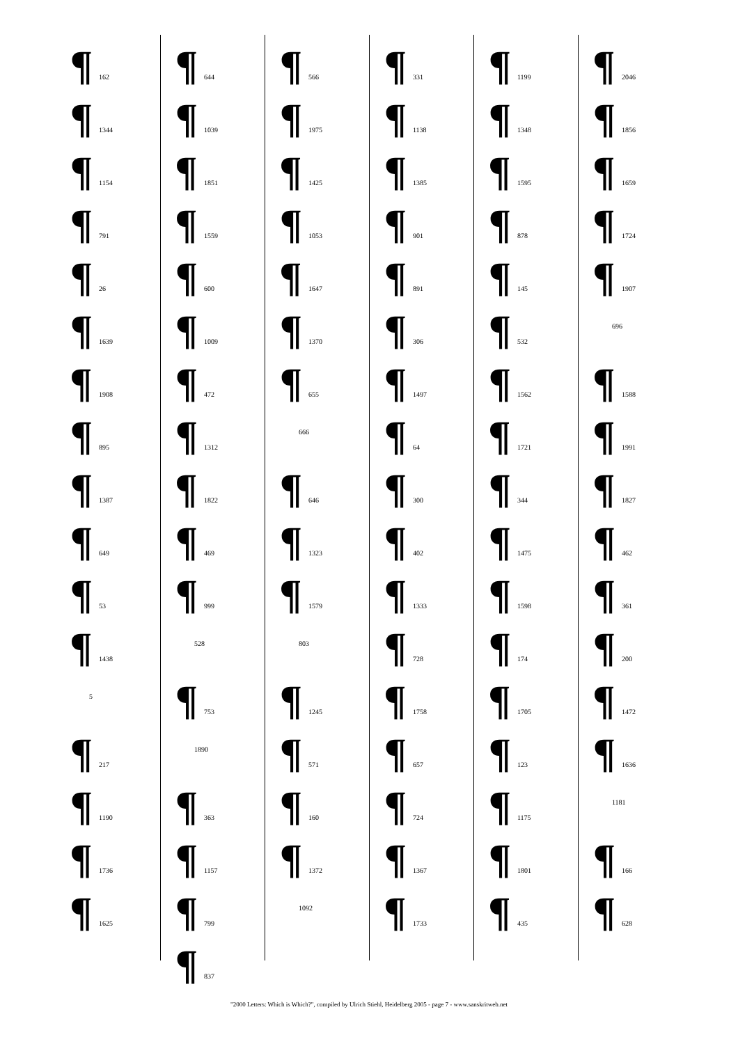¶ 162
¶ 1344
¶ 1154
¶ 791
¶ 26
¶ 1639
¶ 1908
¶ 895
¶ 1387
¶ 649
¶ 53
¶ 1438
5
¶ 217
¶ 1190
¶ 1736
¶ 1625
¶ 644
¶ 1039
¶ 1851
¶ 1559
¶ 600
¶ 1009
¶ 472
¶ 1312
¶ 1822
¶ 469
¶ 999
528
¶ 753
1890
¶ 363
¶ 1157
¶ 799
¶ 837
¶ 566
¶ 1975
¶ 1425
¶ 1053
¶ 1647
¶ 1370
¶ 655
666
¶ 646
¶ 1323
¶ 1579
803
¶ 1245
¶ 571
¶ 160
¶ 1372
1092
¶ 331
¶ 1138
¶ 1385
¶ 901
¶ 891
¶ 306
¶ 1497
¶ 64
¶ 300
¶ 402
¶ 1333
¶ 728
¶ 1758
¶ 657
¶ 724
¶ 1367
¶ 1733
¶ 1199
¶ 1348
¶ 1595
¶ 878
¶ 145
¶ 532
¶ 1562
¶ 1721
¶ 344
¶ 1475
¶ 1598
¶ 174
¶ 1705
¶ 123
¶ 1175
¶ 1801
¶ 435
¶ 2046
¶ 1856
¶ 1659
¶ 1724
¶ 1907
696
¶ 1588
¶ 1991
¶ 1827
¶ 462
¶ 361
¶ 200
¶ 1472
¶ 1636
1181
¶ 166
¶ 628
"2000 Letters: Which is Which?", compiled by Ulrich Stiehl, Heidelberg 2005 - page 7 - www.sanskritweb.net